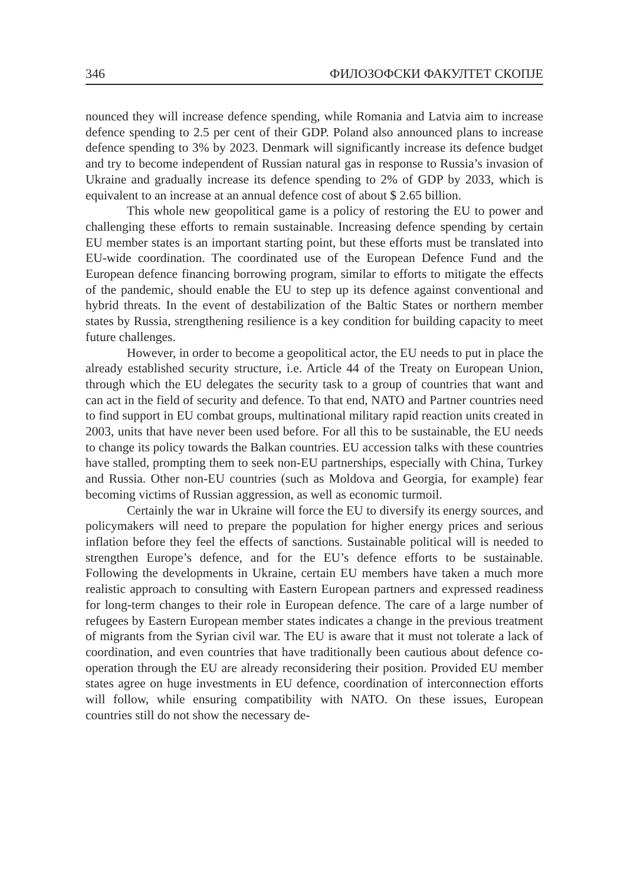346 ФИЛОЗОФСКИ ФАКУЛТЕТ СКОПЈЕ
nounced they will increase defence spending, while Romania and Latvia aim to increase defence spending to 2.5 per cent of their GDP. Poland also announced plans to increase defence spending to 3% by 2023. Denmark will significantly increase its defence budget and try to become independent of Russian natural gas in response to Russia’s invasion of Ukraine and gradually increase its defence spending to 2% of GDP by 2033, which is equivalent to an increase at an annual defence cost of about $ 2.65 billion.
This whole new geopolitical game is a policy of restoring the EU to power and challenging these efforts to remain sustainable. Increasing defence spending by certain EU member states is an important starting point, but these efforts must be translated into EU-wide coordination. The coordinated use of the European Defence Fund and the European defence financing borrowing program, similar to efforts to mitigate the effects of the pandemic, should enable the EU to step up its defence against conventional and hybrid threats. In the event of destabilization of the Baltic States or northern member states by Russia, strengthening resilience is a key condition for building capacity to meet future challenges.
However, in order to become a geopolitical actor, the EU needs to put in place the already established security structure, i.e. Article 44 of the Treaty on European Union, through which the EU delegates the security task to a group of countries that want and can act in the field of security and defence. To that end, NATO and Partner countries need to find support in EU combat groups, multinational military rapid reaction units created in 2003, units that have never been used before. For all this to be sustainable, the EU needs to change its policy towards the Balkan countries. EU accession talks with these countries have stalled, prompting them to seek non-EU partnerships, especially with China, Turkey and Russia. Other non-EU countries (such as Moldova and Georgia, for example) fear becoming victims of Russian aggression, as well as economic turmoil.
Certainly the war in Ukraine will force the EU to diversify its energy sources, and policymakers will need to prepare the population for higher energy prices and serious inflation before they feel the effects of sanctions. Sustainable political will is needed to strengthen Europe’s defence, and for the EU’s defence efforts to be sustainable. Following the developments in Ukraine, certain EU members have taken a much more realistic approach to consulting with Eastern European partners and expressed readiness for long-term changes to their role in European defence. The care of a large number of refugees by Eastern European member states indicates a change in the previous treatment of migrants from the Syrian civil war. The EU is aware that it must not tolerate a lack of coordination, and even countries that have traditionally been cautious about defence co-operation through the EU are already reconsidering their position. Provided EU member states agree on huge investments in EU defence, coordination of interconnection efforts will follow, while ensuring compatibility with NATO. On these issues, European countries still do not show the necessary de-